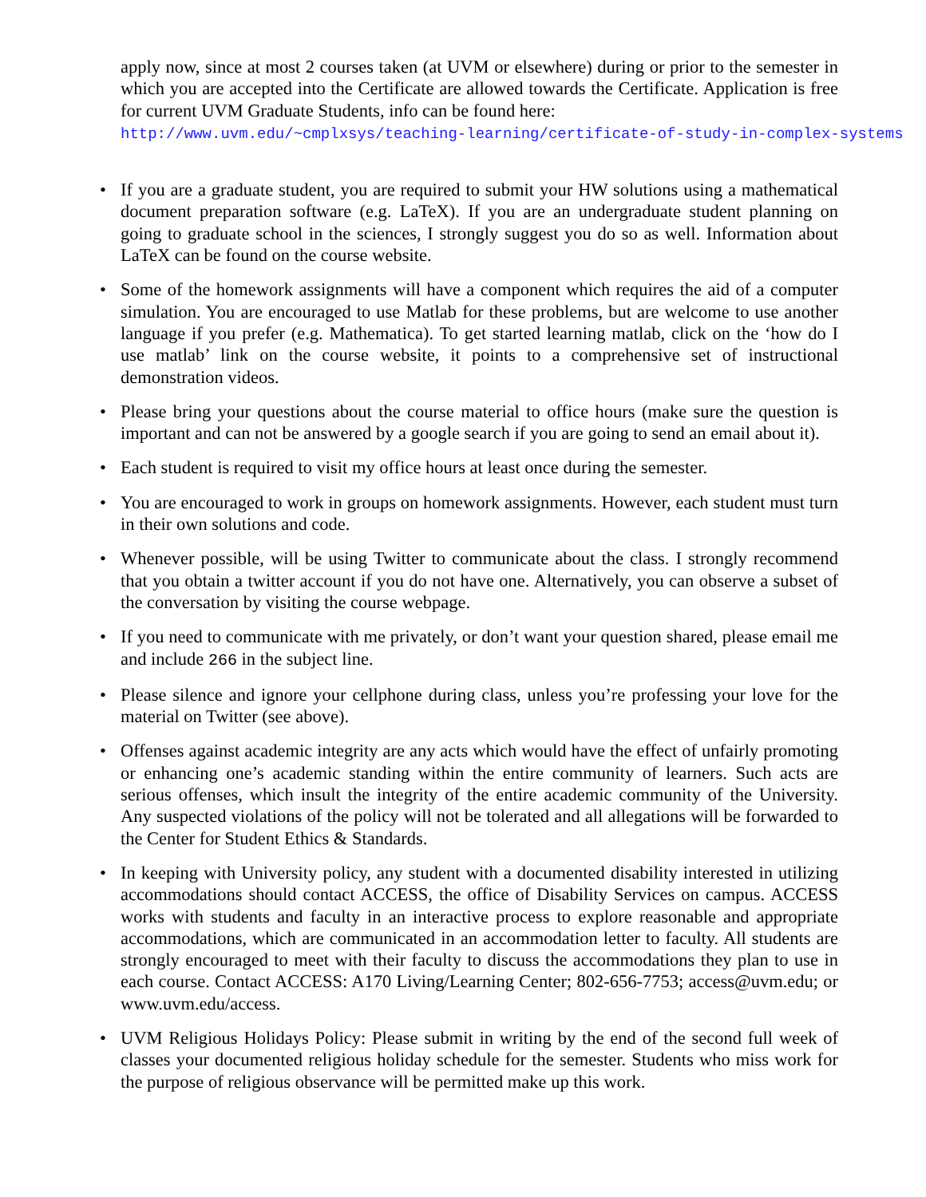apply now, since at most 2 courses taken (at UVM or elsewhere) during or prior to the semester in which you are accepted into the Certificate are allowed towards the Certificate. Application is free for current UVM Graduate Students, info can be found here:
http://www.uvm.edu/~cmplxsys/teaching-learning/certificate-of-study-in-complex-systems
• If you are a graduate student, you are required to submit your HW solutions using a mathematical document preparation software (e.g. LaTeX). If you are an undergraduate student planning on going to graduate school in the sciences, I strongly suggest you do so as well. Information about LaTeX can be found on the course website.
• Some of the homework assignments will have a component which requires the aid of a computer simulation. You are encouraged to use Matlab for these problems, but are welcome to use another language if you prefer (e.g. Mathematica). To get started learning matlab, click on the ‘how do I use matlab’ link on the course website, it points to a comprehensive set of instructional demonstration videos.
• Please bring your questions about the course material to office hours (make sure the question is important and can not be answered by a google search if you are going to send an email about it).
• Each student is required to visit my office hours at least once during the semester.
• You are encouraged to work in groups on homework assignments. However, each student must turn in their own solutions and code.
• Whenever possible, will be using Twitter to communicate about the class. I strongly recommend that you obtain a twitter account if you do not have one. Alternatively, you can observe a subset of the conversation by visiting the course webpage.
• If you need to communicate with me privately, or don’t want your question shared, please email me and include 266 in the subject line.
• Please silence and ignore your cellphone during class, unless you’re professing your love for the material on Twitter (see above).
• Offenses against academic integrity are any acts which would have the effect of unfairly promoting or enhancing one’s academic standing within the entire community of learners. Such acts are serious offenses, which insult the integrity of the entire academic community of the University. Any suspected violations of the policy will not be tolerated and all allegations will be forwarded to the Center for Student Ethics & Standards.
• In keeping with University policy, any student with a documented disability interested in utilizing accommodations should contact ACCESS, the office of Disability Services on campus. ACCESS works with students and faculty in an interactive process to explore reasonable and appropriate accommodations, which are communicated in an accommodation letter to faculty. All students are strongly encouraged to meet with their faculty to discuss the accommodations they plan to use in each course. Contact ACCESS: A170 Living/Learning Center; 802-656-7753; access@uvm.edu; or www.uvm.edu/access.
• UVM Religious Holidays Policy: Please submit in writing by the end of the second full week of classes your documented religious holiday schedule for the semester. Students who miss work for the purpose of religious observance will be permitted make up this work.